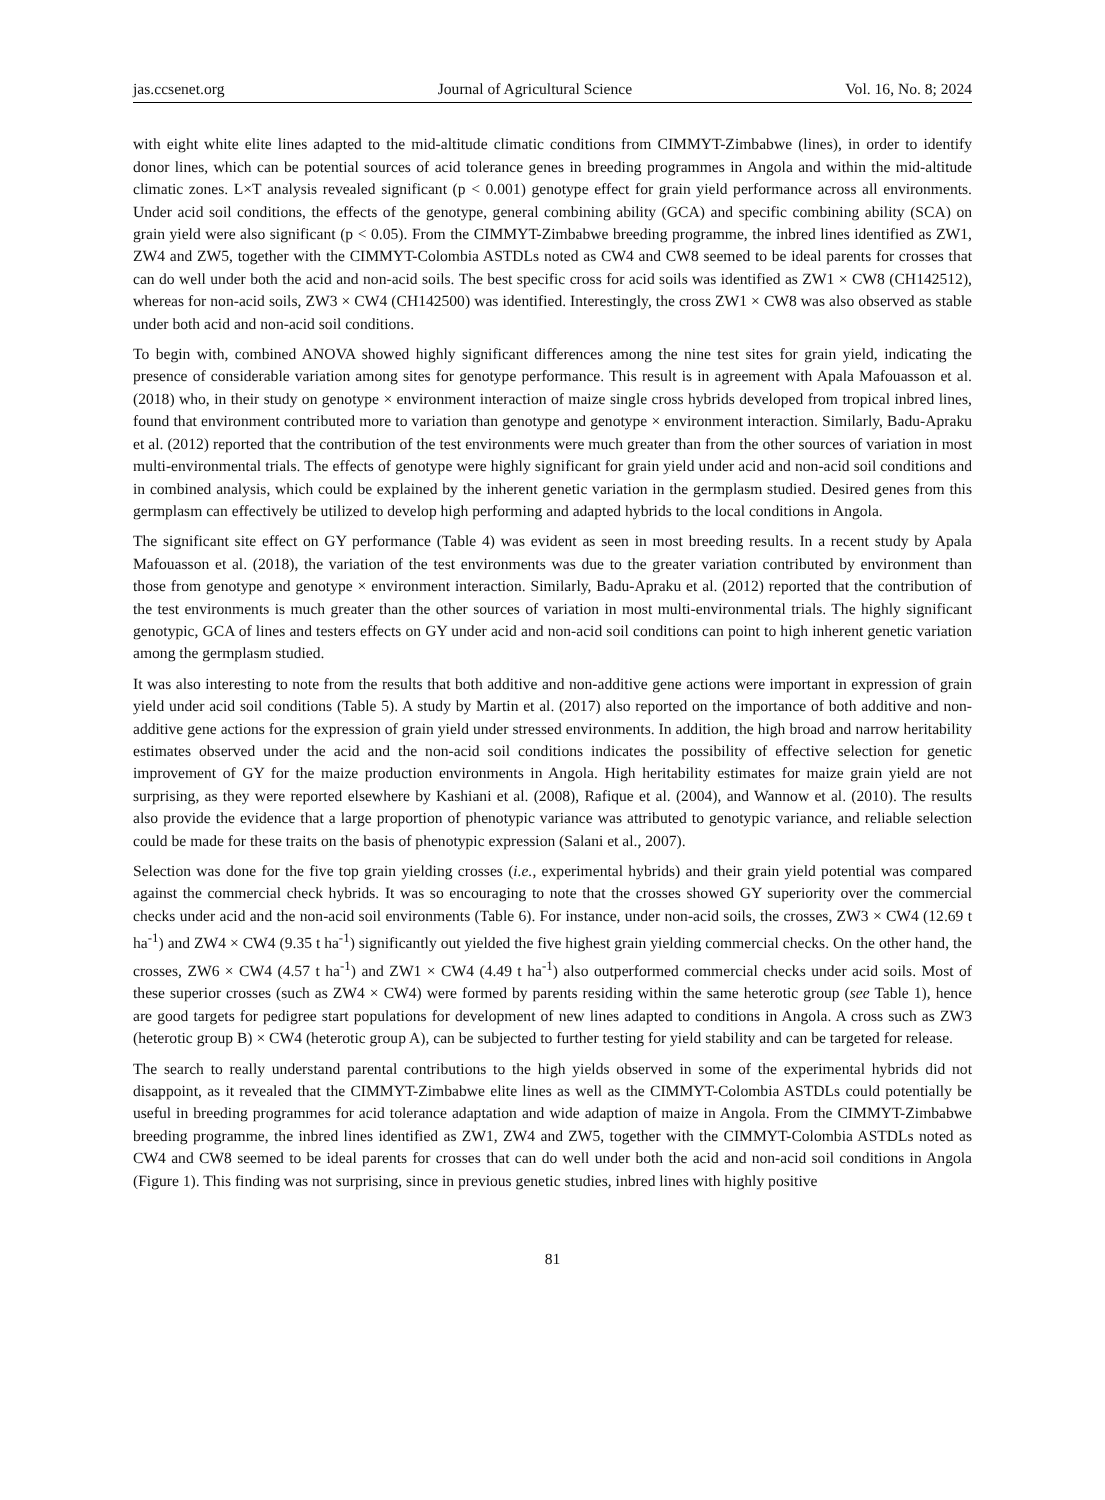jas.ccsenet.org Journal of Agricultural Science Vol. 16, No. 8; 2024
with eight white elite lines adapted to the mid-altitude climatic conditions from CIMMYT-Zimbabwe (lines), in order to identify donor lines, which can be potential sources of acid tolerance genes in breeding programmes in Angola and within the mid-altitude climatic zones. L×T analysis revealed significant (p < 0.001) genotype effect for grain yield performance across all environments. Under acid soil conditions, the effects of the genotype, general combining ability (GCA) and specific combining ability (SCA) on grain yield were also significant (p < 0.05). From the CIMMYT-Zimbabwe breeding programme, the inbred lines identified as ZW1, ZW4 and ZW5, together with the CIMMYT-Colombia ASTDLs noted as CW4 and CW8 seemed to be ideal parents for crosses that can do well under both the acid and non-acid soils. The best specific cross for acid soils was identified as ZW1 × CW8 (CH142512), whereas for non-acid soils, ZW3 × CW4 (CH142500) was identified. Interestingly, the cross ZW1 × CW8 was also observed as stable under both acid and non-acid soil conditions.
To begin with, combined ANOVA showed highly significant differences among the nine test sites for grain yield, indicating the presence of considerable variation among sites for genotype performance. This result is in agreement with Apala Mafouasson et al. (2018) who, in their study on genotype × environment interaction of maize single cross hybrids developed from tropical inbred lines, found that environment contributed more to variation than genotype and genotype × environment interaction. Similarly, Badu-Apraku et al. (2012) reported that the contribution of the test environments were much greater than from the other sources of variation in most multi-environmental trials. The effects of genotype were highly significant for grain yield under acid and non-acid soil conditions and in combined analysis, which could be explained by the inherent genetic variation in the germplasm studied. Desired genes from this germplasm can effectively be utilized to develop high performing and adapted hybrids to the local conditions in Angola.
The significant site effect on GY performance (Table 4) was evident as seen in most breeding results. In a recent study by Apala Mafouasson et al. (2018), the variation of the test environments was due to the greater variation contributed by environment than those from genotype and genotype × environment interaction. Similarly, Badu-Apraku et al. (2012) reported that the contribution of the test environments is much greater than the other sources of variation in most multi-environmental trials. The highly significant genotypic, GCA of lines and testers effects on GY under acid and non-acid soil conditions can point to high inherent genetic variation among the germplasm studied.
It was also interesting to note from the results that both additive and non-additive gene actions were important in expression of grain yield under acid soil conditions (Table 5). A study by Martin et al. (2017) also reported on the importance of both additive and non-additive gene actions for the expression of grain yield under stressed environments. In addition, the high broad and narrow heritability estimates observed under the acid and the non-acid soil conditions indicates the possibility of effective selection for genetic improvement of GY for the maize production environments in Angola. High heritability estimates for maize grain yield are not surprising, as they were reported elsewhere by Kashiani et al. (2008), Rafique et al. (2004), and Wannow et al. (2010). The results also provide the evidence that a large proportion of phenotypic variance was attributed to genotypic variance, and reliable selection could be made for these traits on the basis of phenotypic expression (Salani et al., 2007).
Selection was done for the five top grain yielding crosses (i.e., experimental hybrids) and their grain yield potential was compared against the commercial check hybrids. It was so encouraging to note that the crosses showed GY superiority over the commercial checks under acid and the non-acid soil environments (Table 6). For instance, under non-acid soils, the crosses, ZW3 × CW4 (12.69 t ha<sup>-1</sup>) and ZW4 × CW4 (9.35 t ha<sup>-1</sup>) significantly out yielded the five highest grain yielding commercial checks. On the other hand, the crosses, ZW6 × CW4 (4.57 t ha<sup>-1</sup>) and ZW1 × CW4 (4.49 t ha<sup>-1</sup>) also outperformed commercial checks under acid soils. Most of these superior crosses (such as ZW4 × CW4) were formed by parents residing within the same heterotic group (see Table 1), hence are good targets for pedigree start populations for development of new lines adapted to conditions in Angola. A cross such as ZW3 (heterotic group B) × CW4 (heterotic group A), can be subjected to further testing for yield stability and can be targeted for release.
The search to really understand parental contributions to the high yields observed in some of the experimental hybrids did not disappoint, as it revealed that the CIMMYT-Zimbabwe elite lines as well as the CIMMYT-Colombia ASTDLs could potentially be useful in breeding programmes for acid tolerance adaptation and wide adaption of maize in Angola. From the CIMMYT-Zimbabwe breeding programme, the inbred lines identified as ZW1, ZW4 and ZW5, together with the CIMMYT-Colombia ASTDLs noted as CW4 and CW8 seemed to be ideal parents for crosses that can do well under both the acid and non-acid soil conditions in Angola (Figure 1). This finding was not surprising, since in previous genetic studies, inbred lines with highly positive
81